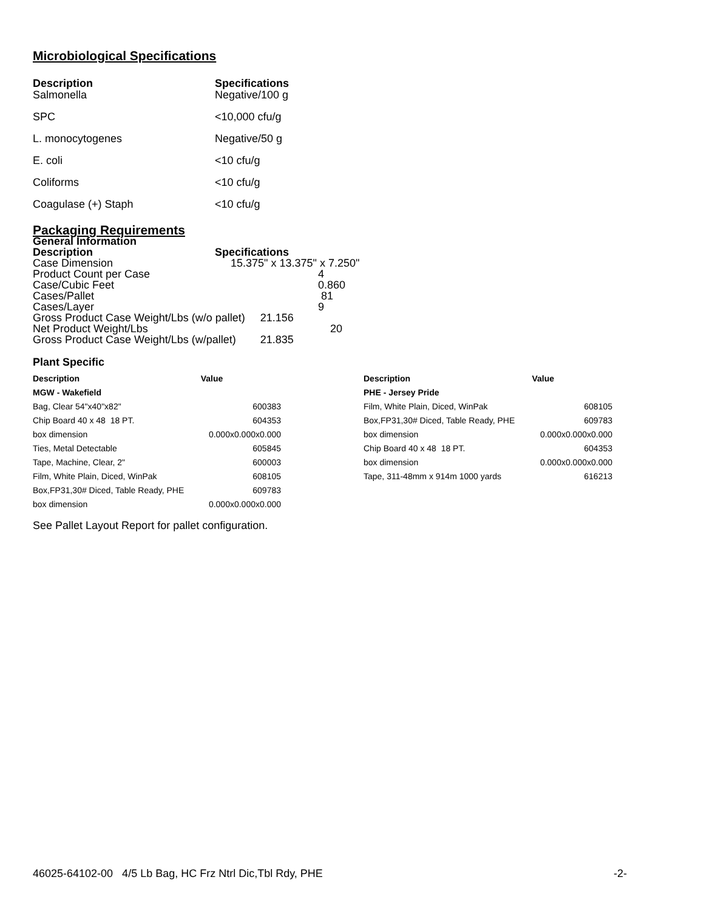Microbiological Specifications
| Description | Specifications |
| --- | --- |
| Salmonella | Negative/100 g |
| SPC | <10,000 cfu/g |
| L. monocytogenes | Negative/50 g |
| E. coli | <10 cfu/g |
| Coliforms | <10 cfu/g |
| Coagulase (+) Staph | <10 cfu/g |
Packaging Requirements
General Information
| Description | Specifications |
| Case Dimension | 15.375" x 13.375" x 7.250" |
| Product Count per Case | 4 |
| Case/Cubic Feet | 0.860 |
| Cases/Pallet | 81 |
| Cases/Layer | 9 |
| Gross Product Case Weight/Lbs (w/o pallet) 21.156 | |
| Net Product Weight/Lbs | 20 |
| Gross Product Case Weight/Lbs (w/pallet) 21.835 | |
Plant Specific
| Description | Value |
| --- | --- |
| MGW - Wakefield | |
| Bag, Clear 54"x40"x82" | 600383 |
| Chip Board 40 x 48 18 PT. | 604353 |
| box dimension | 0.000x0.000x0.000 |
| Ties, Metal Detectable | 605845 |
| Tape, Machine, Clear, 2" | 600003 |
| Film, White Plain, Diced, WinPak | 608105 |
| Box,FP31,30# Diced, Table Ready, PHE | 609783 |
| box dimension | 0.000x0.000x0.000 |
| Description | Value |
| --- | --- |
| PHE - Jersey Pride | |
| Film, White Plain, Diced, WinPak | 608105 |
| Box,FP31,30# Diced, Table Ready, PHE | 609783 |
| box dimension | 0.000x0.000x0.000 |
| Chip Board 40 x 48 18 PT. | 604353 |
| box dimension | 0.000x0.000x0.000 |
| Tape, 311-48mm x 914m 1000 yards | 616213 |
See Pallet Layout Report for pallet configuration.
46025-64102-00 4/5 Lb Bag, HC Frz Ntrl Dic,Tbl Rdy, PHE -2-